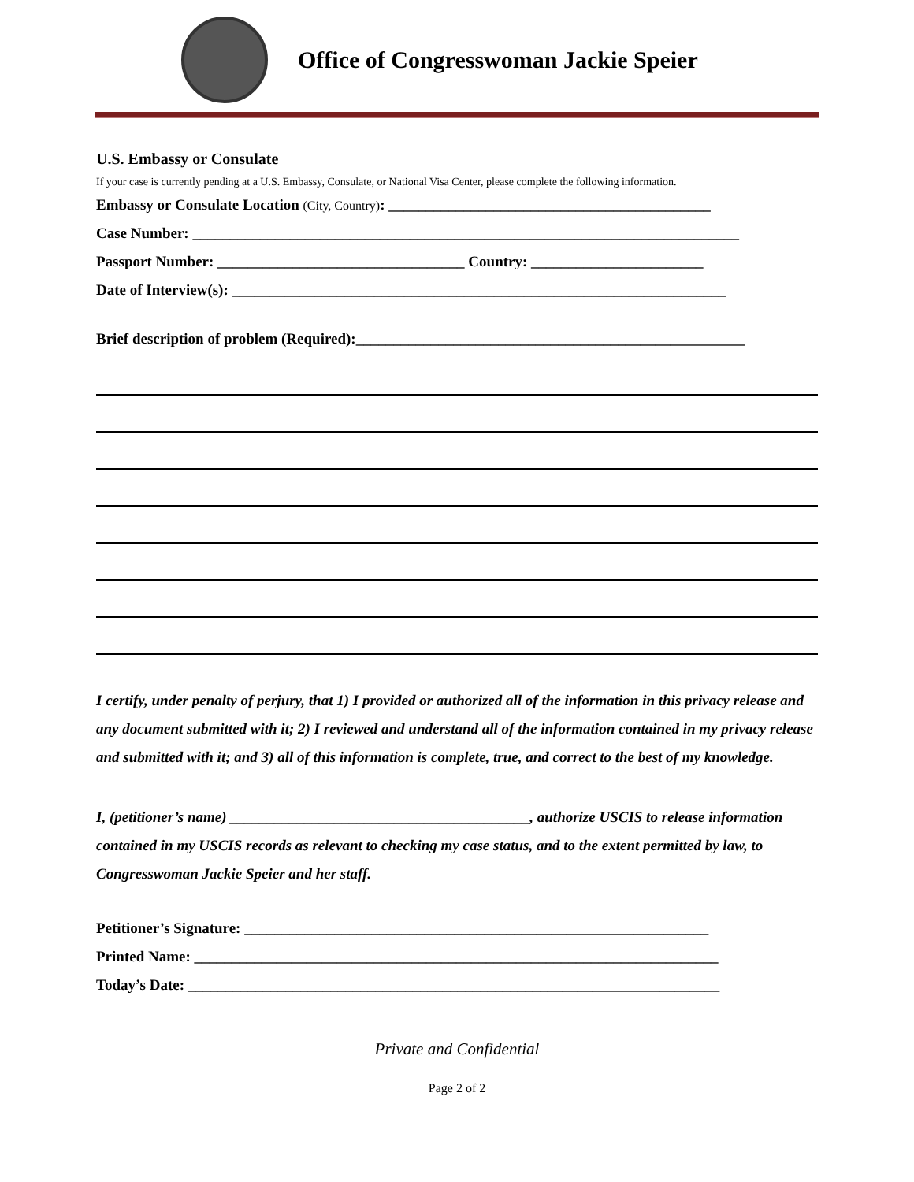Office of Congresswoman Jackie Speier
U.S. Embassy or Consulate
If your case is currently pending at a U.S. Embassy, Consulate, or National Visa Center, please complete the following information.
Embassy or Consulate Location (City, Country): ___________________________________________
Case Number: _________________________________________________________________________
Passport Number: _________________________________ Country: _______________________
Date of Interview(s): __________________________________________________________________
Brief description of problem (Required):____________________________________________________
I certify, under penalty of perjury, that 1) I provided or authorized all of the information in this privacy release and any document submitted with it; 2) I reviewed and understand all of the information contained in my privacy release and submitted with it; and 3) all of this information is complete, true, and correct to the best of my knowledge.
I, (petitioner’s name) ________________________________________, authorize USCIS to release information contained in my USCIS records as relevant to checking my case status, and to the extent permitted by law, to Congresswoman Jackie Speier and her staff.
Petitioner’s Signature: ______________________________________________________________
Printed Name: ______________________________________________________________________
Today’s Date: _______________________________________________________________________
Private and Confidential
Page 2 of 2